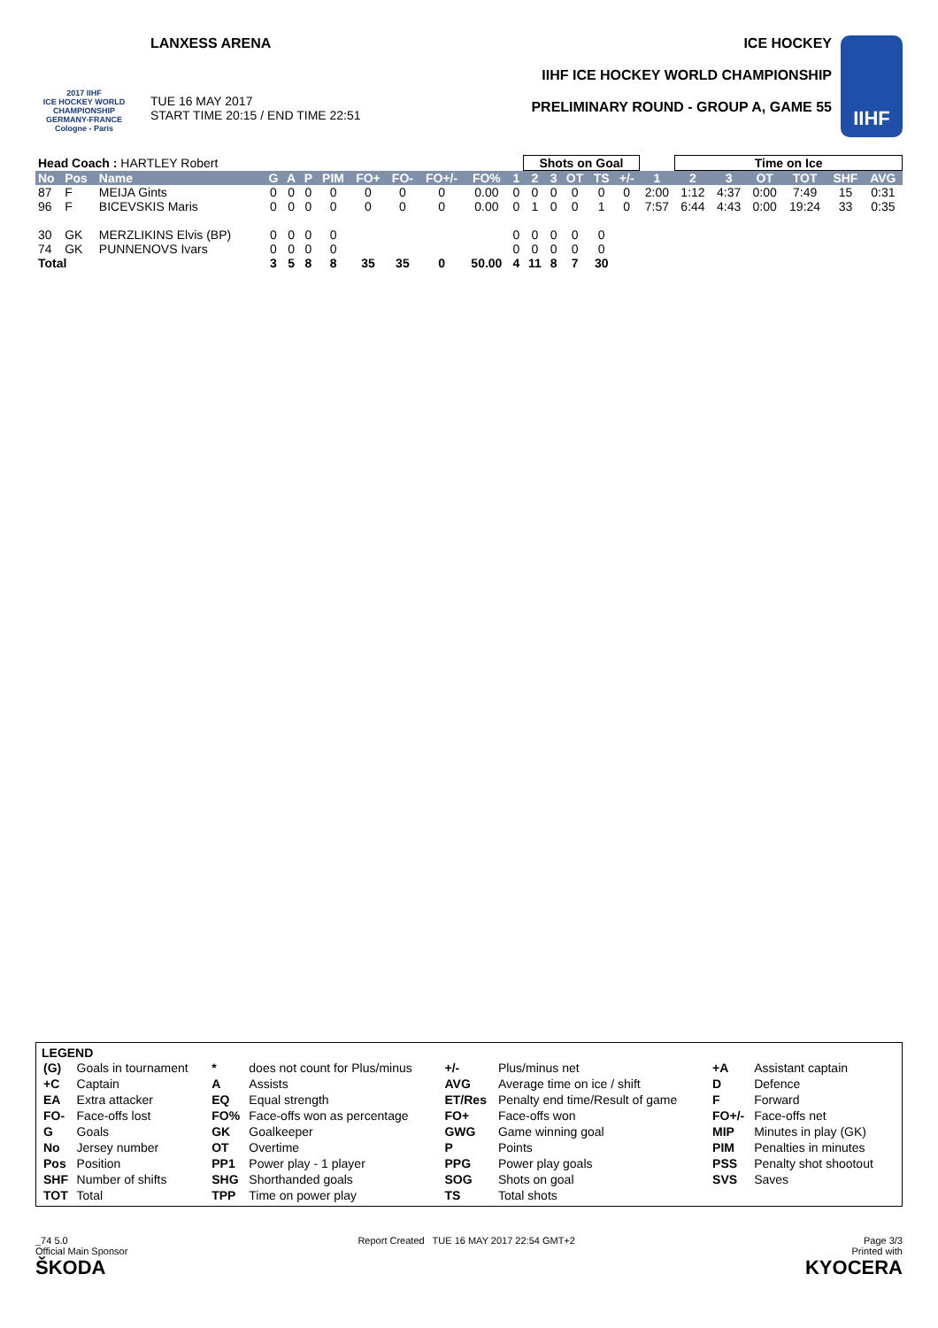2017 IIHF
ICE HOCKEY WORLD CHAMPIONSHIP
GERMANY-FRANCE
Cologne - Paris
LANXESS ARENA
TUE 16 MAY 2017
START TIME 20:15 / END TIME 22:51
ICE HOCKEY
IIHF ICE HOCKEY WORLD CHAMPIONSHIP
PRELIMINARY ROUND - GROUP A, GAME 55
IIHF
| Head Coach : HARTLEY Robert | | | | | | | | | | | | Shots on Goal | | | | | | Time on Ice | | | | | |
| --- | --- | --- | --- | --- | --- | --- | --- | --- | --- | --- | --- | --- | --- | --- | --- | --- | --- | --- | --- | --- | --- | --- | --- |
| No | Pos | Name | G | A | P | PIM | FO+ | FO- | FO+/- | FO% | 1 | 2 | 3 | OT | TS | +/- | 1 | 2 | 3 | OT | TOT | SHF | AVG |
| 87 | F | MEIJA Gints | 0 | 0 | 0 | 0 | 0 | 0 | 0 | 0.00 | 0 | 0 | 0 | 0 | 0 | 0 | 2:00 | 1:12 | 4:37 | 0:00 | 7:49 | 15 | 0:31 |
| 96 | F | BICEVSKIS Maris | 0 | 0 | 0 | 0 | 0 | 0 | 0 | 0.00 | 0 | 1 | 0 | 0 | 1 | 0 | 7:57 | 6:44 | 4:43 | 0:00 | 19:24 | 33 | 0:35 |
| 30 | GK | MERZLIKINS Elvis (BP) | 0 | 0 | 0 | 0 | | | | | 0 | 0 | 0 | 0 | 0 | | | | | | | | |
| 74 | GK | PUNNENOVS Ivars | 0 | 0 | 0 | 0 | | | | | 0 | 0 | 0 | 0 | 0 | | | | | | | | |
| Total | | | 3 | 5 | 8 | 8 | 35 | 35 | 0 | 50.00 | 4 | 11 | 8 | 7 | 30 | | | | | | | | |
LEGEND
| (G) | Goals in tournament | * | does not count for Plus/minus | +/- | Plus/minus net | +A | Assistant captain |
| +C | Captain | A | Assists | AVG | Average time on ice / shift | D | Defence |
| EA | Extra attacker | EQ | Equal strength | ET/Res | Penalty end time/Result of game | F | Forward |
| FO- | Face-offs lost | FO% | Face-offs won as percentage | FO+ | Face-offs won | FO+/- | Face-offs net |
| G | Goals | GK | Goalkeeper | GWG | Game winning goal | MIP | Minutes in play (GK) |
| No | Jersey number | OT | Overtime | P | Points | PIM | Penalties in minutes |
| Pos | Position | PP1 | Power play - 1 player | PPG | Power play goals | PSS | Penalty shot shootout |
| SHF | Number of shifts | SHG | Shorthanded goals | SOG | Shots on goal | SVS | Saves |
| TOT | Total | TPP | Time on power play | TS | Total shots | | |
_74 5.0
Official Main Sponsor
ŠKODA
Report Created TUE 16 MAY 2017 22:54 GMT+2
Page 3/3
Printed with
KYOCERA